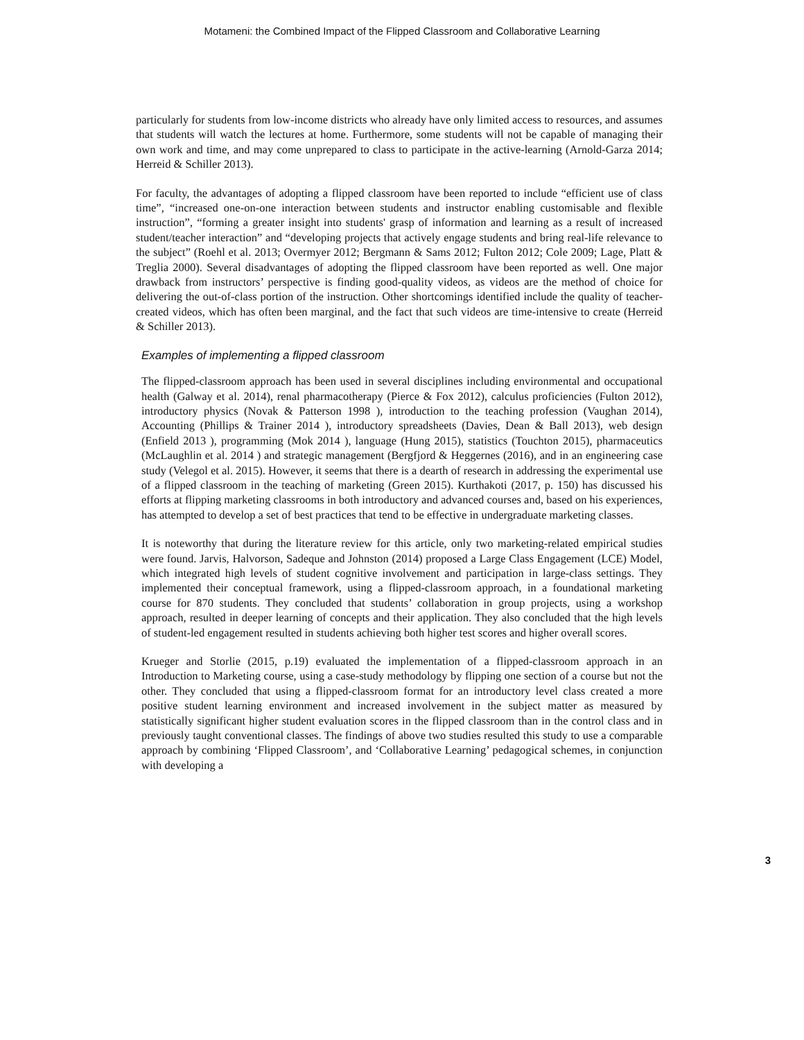Motameni: the Combined Impact of the Flipped Classroom and Collaborative Learning
particularly for students from low-income districts who already have only limited access to resources, and assumes that students will watch the lectures at home. Furthermore, some students will not be capable of managing their own work and time, and may come unprepared to class to participate in the active-learning (Arnold-Garza 2014; Herreid & Schiller 2013).
For faculty, the advantages of adopting a flipped classroom have been reported to include “efficient use of class time”, “increased one-on-one interaction between students and instructor enabling customisable and flexible instruction”, “forming a greater insight into students' grasp of information and learning as a result of increased student/teacher interaction” and “developing projects that actively engage students and bring real-life relevance to the subject” (Roehl et al. 2013; Overmyer 2012; Bergmann & Sams 2012; Fulton 2012; Cole 2009; Lage, Platt & Treglia 2000). Several disadvantages of adopting the flipped classroom have been reported as well. One major drawback from instructors’ perspective is finding good-quality videos, as videos are the method of choice for delivering the out-of-class portion of the instruction. Other shortcomings identified include the quality of teacher-created videos, which has often been marginal, and the fact that such videos are time-intensive to create (Herreid & Schiller 2013).
Examples of implementing a flipped classroom
The flipped-classroom approach has been used in several disciplines including environmental and occupational health (Galway et al. 2014), renal pharmacotherapy (Pierce & Fox 2012), calculus proficiencies (Fulton 2012), introductory physics (Novak & Patterson 1998 ), introduction to the teaching profession (Vaughan 2014), Accounting (Phillips & Trainer 2014 ), introductory spreadsheets (Davies, Dean & Ball 2013), web design (Enfield 2013 ), programming (Mok 2014 ), language (Hung 2015), statistics (Touchton 2015), pharmaceutics (McLaughlin et al. 2014 ) and strategic management (Bergfjord & Heggernes (2016), and in an engineering case study (Velegol et al. 2015). However, it seems that there is a dearth of research in addressing the experimental use of a flipped classroom in the teaching of marketing (Green 2015). Kurthakoti (2017, p. 150) has discussed his efforts at flipping marketing classrooms in both introductory and advanced courses and, based on his experiences, has attempted to develop a set of best practices that tend to be effective in undergraduate marketing classes.
It is noteworthy that during the literature review for this article, only two marketing-related empirical studies were found. Jarvis, Halvorson, Sadeque and Johnston (2014) proposed a Large Class Engagement (LCE) Model, which integrated high levels of student cognitive involvement and participation in large-class settings. They implemented their conceptual framework, using a flipped-classroom approach, in a foundational marketing course for 870 students. They concluded that students’ collaboration in group projects, using a workshop approach, resulted in deeper learning of concepts and their application. They also concluded that the high levels of student-led engagement resulted in students achieving both higher test scores and higher overall scores.
Krueger and Storlie (2015, p.19) evaluated the implementation of a flipped-classroom approach in an Introduction to Marketing course, using a case-study methodology by flipping one section of a course but not the other. They concluded that using a flipped-classroom format for an introductory level class created a more positive student learning environment and increased involvement in the subject matter as measured by statistically significant higher student evaluation scores in the flipped classroom than in the control class and in previously taught conventional classes. The findings of above two studies resulted this study to use a comparable approach by combining ‘Flipped Classroom’, and ‘Collaborative Learning’ pedagogical schemes, in conjunction with developing a
3